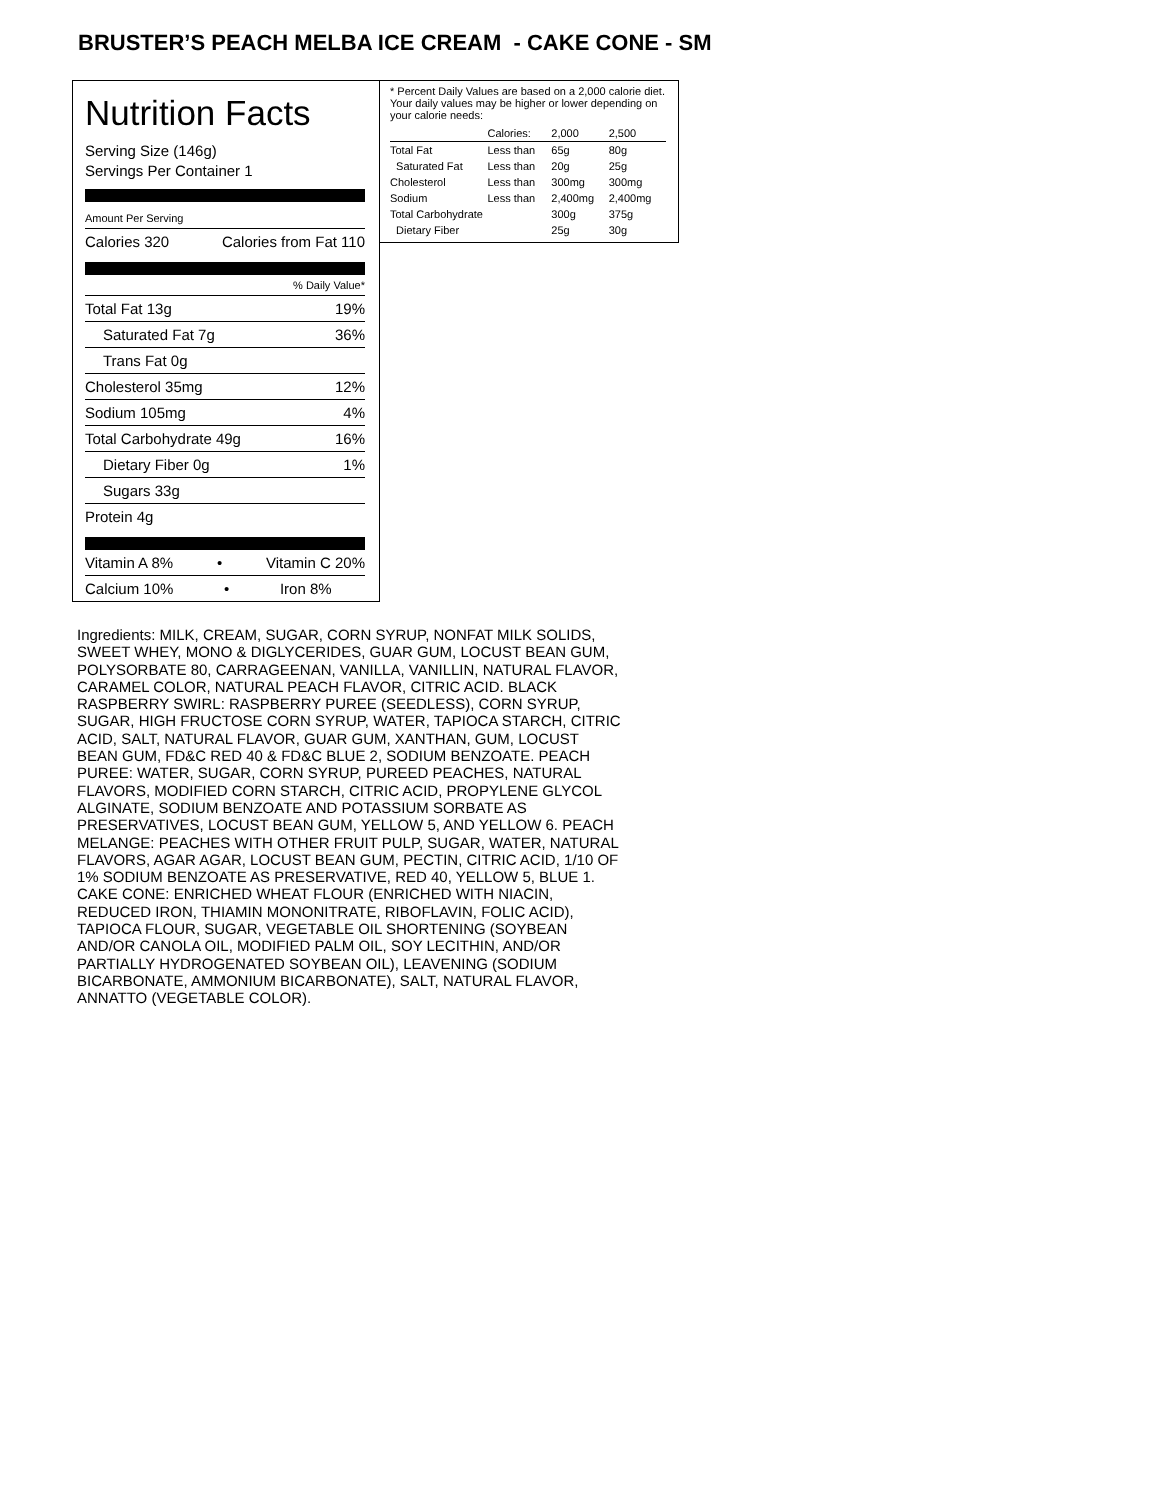BRUSTER’S PEACH MELBA ICE CREAM - CAKE CONE - SM
Nutrition Facts
Serving Size (146g)
Servings Per Container 1
Amount Per Serving
Calories 320 Calories from Fat 110
% Daily Value*
Total Fat 13g 19%
Saturated Fat 7g 36%
Trans Fat 0g
Cholesterol 35mg 12%
Sodium 105mg 4%
Total Carbohydrate 49g 16%
Dietary Fiber 0g 1%
Sugars 33g
Protein 4g
Vitamin A 8% • Vitamin C 20%
Calcium 10% • Iron 8%
* Percent Daily Values are based on a 2,000 calorie diet. Your daily values may be higher or lower depending on your calorie needs:
| | Calories: | 2,000 | 2,500 |
| Total Fat | Less than | 65g | 80g |
| Saturated Fat | Less than | 20g | 25g |
| Cholesterol | Less than | 300mg | 300mg |
| Sodium | Less than | 2,400mg | 2,400mg |
| Total Carbohydrate | | 300g | 375g |
| Dietary Fiber | | 25g | 30g |
Ingredients: MILK, CREAM, SUGAR, CORN SYRUP, NONFAT MILK SOLIDS, SWEET WHEY, MONO & DIGLYCERIDES, GUAR GUM, LOCUST BEAN GUM, POLYSORBATE 80, CARRAGEENAN, VANILLA, VANILLIN, NATURAL FLAVOR, CARAMEL COLOR, NATURAL PEACH FLAVOR, CITRIC ACID. BLACK RASPBERRY SWIRL: RASPBERRY PUREE (SEEDLESS), CORN SYRUP, SUGAR, HIGH FRUCTOSE CORN SYRUP, WATER, TAPIOCA STARCH, CITRIC ACID, SALT, NATURAL FLAVOR, GUAR GUM, XANTHAN, GUM, LOCUST BEAN GUM, FD&C RED 40 & FD&C BLUE 2, SODIUM BENZOATE. PEACH PUREE: WATER, SUGAR, CORN SYRUP, PUREED PEACHES, NATURAL FLAVORS, MODIFIED CORN STARCH, CITRIC ACID, PROPYLENE GLYCOL ALGINATE, SODIUM BENZOATE AND POTASSIUM SORBATE AS PRESERVATIVES, LOCUST BEAN GUM, YELLOW 5, AND YELLOW 6. PEACH MELANGE: PEACHES WITH OTHER FRUIT PULP, SUGAR, WATER, NATURAL FLAVORS, AGAR AGAR, LOCUST BEAN GUM, PECTIN, CITRIC ACID, 1/10 OF 1% SODIUM BENZOATE AS PRESERVATIVE, RED 40, YELLOW 5, BLUE 1. CAKE CONE: ENRICHED WHEAT FLOUR (ENRICHED WITH NIACIN, REDUCED IRON, THIAMIN MONONITRATE, RIBOFLAVIN, FOLIC ACID), TAPIOCA FLOUR, SUGAR, VEGETABLE OIL SHORTENING (SOYBEAN AND/OR CANOLA OIL, MODIFIED PALM OIL, SOY LECITHIN, AND/OR PARTIALLY HYDROGENATED SOYBEAN OIL), LEAVENING (SODIUM BICARBONATE, AMMONIUM BICARBONATE), SALT, NATURAL FLAVOR, ANNATTO (VEGETABLE COLOR).